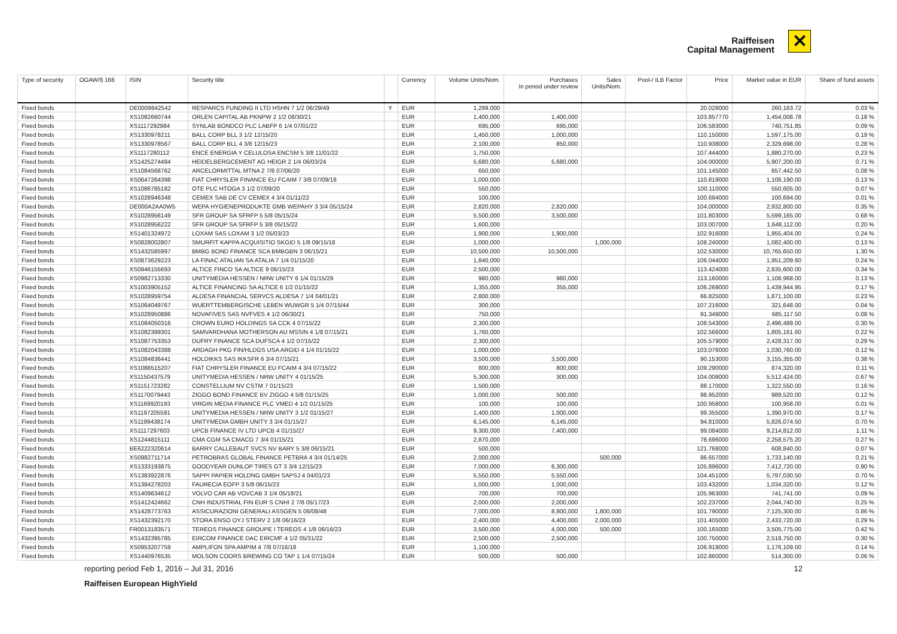Raiffeisen
Capital Management
✕
| Type of security | OGAW/§ 166 | ISIN | Security title | | Currency | Volume Units/Nom. | Purchases In period under review | Sales Units/Nom. | Pool-/ ILB Factor | Price | Market value in EUR | Share of fund assets |
| --- | --- | --- | --- | --- | --- | --- | --- | --- | --- | --- | --- | --- |
| Fixed bonds | | DE0009842542 | RESPARCS FUNDING II LTD HSHN 7 1/2 06/29/49 | Y | EUR | 1,299,000 | | | | 20.028000 | 260,163.72 | 0.03 % |
| Fixed bonds | | XS1082660744 | ORLEN CAPITAL AB PKNPW 2 1/2 06/30/21 | | EUR | 1,400,000 | 1,400,000 | | | 103.857770 | 1,454,008.78 | 0.18 % |
| Fixed bonds | | XS1117292984 | SYNLAB BONDCO PLC LABFP 6 1/4 07/01/22 | | EUR | 695,000 | 695,000 | | | 106.583000 | 740,751.85 | 0.09 % |
| Fixed bonds | | XS1330978211 | BALL CORP BLL 3 1/2 12/15/20 | | EUR | 1,450,000 | 1,000,000 | | | 110.150000 | 1,597,175.00 | 0.19 % |
| Fixed bonds | | XS1330978567 | BALL CORP BLL 4 3/8 12/15/23 | | EUR | 2,100,000 | 850,000 | | | 110.938000 | 2,329,698.00 | 0.28 % |
| Fixed bonds | | XS1117280112 | ENCE ENERGIA Y CELULOSA ENCSM 5 3/8 11/01/22 | | EUR | 1,750,000 | | | | 107.444000 | 1,880,270.00 | 0.23 % |
| Fixed bonds | | XS1425274484 | HEIDELBERGCEMENT AG HEIGR 2 1/4 06/03/24 | | EUR | 5,680,000 | 5,680,000 | | | 104.000000 | 5,907,200.00 | 0.71 % |
| Fixed bonds | | XS1084568762 | ARCELORMITTAL MTNA 2 7/8 07/06/20 | | EUR | 650,000 | | | | 101.145000 | 657,442.50 | 0.08 % |
| Fixed bonds | | XS0647264398 | FIAT CHRYSLER FINANCE EU FCAIM 7 3/8 07/09/18 | | EUR | 1,000,000 | | | | 110.819000 | 1,108,190.00 | 0.13 % |
| Fixed bonds | | XS1086785182 | OTE PLC HTOGA 3 1/2 07/09/20 | | EUR | 550,000 | | | | 100.110000 | 550,605.00 | 0.07 % |
| Fixed bonds | | XS1028946348 | CEMEX SAB DE CV CEMEX 4 3/4 01/11/22 | | EUR | 100,000 | | | | 100.694000 | 100,694.00 | 0.01 % |
| Fixed bonds | | DE000A2AA0W5 | WEPA HYGIENEPRODUKTE GMB WEPAHY 3 3/4 05/15/24 | | EUR | 2,820,000 | 2,820,000 | | | 104.000000 | 2,932,800.00 | 0.35 % |
| Fixed bonds | | XS1028956149 | SFR GROUP SA SFRFP 5 5/8 05/15/24 | | EUR | 5,500,000 | 3,500,000 | | | 101.803000 | 5,599,165.00 | 0.68 % |
| Fixed bonds | | XS1028956222 | SFR GROUP SA SFRFP 5 3/8 05/15/22 | | EUR | 1,600,000 | | | | 103.007000 | 1,648,112.00 | 0.20 % |
| Fixed bonds | | XS1401324972 | LOXAM SAS LOXAM 3 1/2 05/03/23 | | EUR | 1,900,000 | 1,900,000 | | | 102.916000 | 1,955,404.00 | 0.24 % |
| Fixed bonds | | XS0828002807 | SMURFIT KAPPA ACQUISITIO SKGID 5 1/8 09/15/18 | | EUR | 1,000,000 | | 1,000,000 | | 108.240000 | 1,082,400.00 | 0.13 % |
| Fixed bonds | | XS1432585997 | BMBG BOND FINANCE SCA BMBGBN 3 06/15/21 | | EUR | 10,500,000 | 10,500,000 | | | 102.530000 | 10,765,650.00 | 1.30 % |
| Fixed bonds | | XS0873629223 | LA FINAC ATALIAN SA ATALIA 7 1/4 01/15/20 | | EUR | 1,840,000 | | | | 106.044000 | 1,951,209.60 | 0.24 % |
| Fixed bonds | | XS0946155693 | ALTICE FINCO SA ALTICE 9 06/15/23 | | EUR | 2,500,000 | | | | 113.424000 | 2,835,600.00 | 0.34 % |
| Fixed bonds | | XS0982713330 | UNITYMEDIA HESSEN / NRW UNITY 6 1/4 01/15/29 | | EUR | 980,000 | 980,000 | | | 113.160000 | 1,108,968.00 | 0.13 % |
| Fixed bonds | | XS1003905152 | ALTICE FINANCING SA ALTICE 6 1/2 01/15/22 | | EUR | 1,355,000 | 355,000 | | | 106.269000 | 1,439,944.95 | 0.17 % |
| Fixed bonds | | XS1028959754 | ALDESA FINANCIAL SERVCS ALDESA 7 1/4 04/01/21 | | EUR | 2,800,000 | | | | 66.825000 | 1,871,100.00 | 0.23 % |
| Fixed bonds | | XS1064049767 | WUERTTEMBERGISCHE LEBEN WUWGR 5 1/4 07/15/44 | | EUR | 300,000 | | | | 107.216000 | 321,648.00 | 0.04 % |
| Fixed bonds | | XS1028950886 | NOVAFIVES SAS NVFVES 4 1/2 06/30/21 | | EUR | 750,000 | | | | 91.349000 | 685,117.50 | 0.08 % |
| Fixed bonds | | XS1084050316 | CROWN EURO HOLDINGS SA CCK 4 07/15/22 | | EUR | 2,300,000 | | | | 108.543000 | 2,496,489.00 | 0.30 % |
| Fixed bonds | | XS1082399301 | SAMVARDHANA MOTHERSON AU MSSIN 4 1/8 07/15/21 | | EUR | 1,760,000 | | | | 102.566000 | 1,805,161.60 | 0.22 % |
| Fixed bonds | | XS1087753353 | DUFRY FINANCE SCA DUFSCA 4 1/2 07/15/22 | | EUR | 2,300,000 | | | | 105.579000 | 2,428,317.00 | 0.29 % |
| Fixed bonds | | XS1082043388 | ARDAGH PKG FIN/HLDGS USA ARGID 4 1/4 01/15/22 | | EUR | 1,000,000 | | | | 103.076000 | 1,030,760.00 | 0.12 % |
| Fixed bonds | | XS1084836441 | HOLDIKKS SAS IKKSFR 6 3/4 07/15/21 | | EUR | 3,500,000 | 3,500,000 | | | 90.153000 | 3,155,355.00 | 0.38 % |
| Fixed bonds | | XS1088515207 | FIAT CHRYSLER FINANCE EU FCAIM 4 3/4 07/15/22 | | EUR | 800,000 | 800,000 | | | 109.290000 | 874,320.00 | 0.11 % |
| Fixed bonds | | XS1150437579 | UNITYMEDIA HESSEN / NRW UNITY 4 01/15/25 | | EUR | 5,300,000 | 300,000 | | | 104.008000 | 5,512,424.00 | 0.67 % |
| Fixed bonds | | XS1151723282 | CONSTELLIUM NV CSTM 7 01/15/23 | | EUR | 1,500,000 | | | | 88.170000 | 1,322,550.00 | 0.16 % |
| Fixed bonds | | XS1170079443 | ZIGGO BOND FINANCE BV ZIGGO 4 5/8 01/15/25 | | EUR | 1,000,000 | 500,000 | | | 98.952000 | 989,520.00 | 0.12 % |
| Fixed bonds | | XS1169920193 | VIRGIN MEDIA FINANCE PLC VMED 4 1/2 01/15/25 | | EUR | 100,000 | 100,000 | | | 100.958000 | 100,958.00 | 0.01 % |
| Fixed bonds | | XS1197205591 | UNITYMEDIA HESSEN / NRW UNITY 3 1/2 01/15/27 | | EUR | 1,400,000 | 1,000,000 | | | 99.355000 | 1,390,970.00 | 0.17 % |
| Fixed bonds | | XS1199438174 | UNITYMEDIA GMBH UNITY 3 3/4 01/15/27 | | EUR | 6,145,000 | 6,145,000 | | | 94.810000 | 5,826,074.50 | 0.70 % |
| Fixed bonds | | XS1117297603 | UPCB FINANCE IV LTD UPCB 4 01/15/27 | | EUR | 9,300,000 | 7,400,000 | | | 99.084000 | 9,214,812.00 | 1.11 % |
| Fixed bonds | | XS1244815111 | CMA CGM SA CMACG 7 3/4 01/15/21 | | EUR | 2,870,000 | | | | 78.696000 | 2,258,575.20 | 0.27 % |
| Fixed bonds | | BE6222320614 | BARRY CALLEBAUT SVCS NV BARY 5 3/8 06/15/21 | | EUR | 500,000 | | | | 121.768000 | 608,840.00 | 0.07 % |
| Fixed bonds | | XS0982711714 | PETROBRAS GLOBAL FINANCE PETBRA 4 3/4 01/14/25 | | EUR | 2,000,000 | | 500,000 | | 86.657000 | 1,733,140.00 | 0.21 % |
| Fixed bonds | | XS1333193875 | GOODYEAR DUNLOP TIRES GT 3 3/4 12/15/23 | | EUR | 7,000,000 | 6,300,000 | | | 105.896000 | 7,412,720.00 | 0.90 % |
| Fixed bonds | | XS1383922876 | SAPPI PAPIER HOLDNG GMBH SAPSJ 4 04/01/23 | | EUR | 5,550,000 | 5,550,000 | | | 104.451000 | 5,797,030.50 | 0.70 % |
| Fixed bonds | | XS1384278203 | FAURECIA EOFP 3 5/8 06/15/23 | | EUR | 1,000,000 | 1,000,000 | | | 103.432000 | 1,034,320.00 | 0.12 % |
| Fixed bonds | | XS1409634612 | VOLVO CAR AB VOVCAB 3 1/4 05/18/21 | | EUR | 700,000 | 700,000 | | | 105.963000 | 741,741.00 | 0.09 % |
| Fixed bonds | | XS1412424662 | CNH INDUSTRIAL FIN EUR S CNHI 2 7/8 05/17/23 | | EUR | 2,000,000 | 2,000,000 | | | 102.237000 | 2,044,740.00 | 0.25 % |
| Fixed bonds | | XS1428773763 | ASSICURAZIONI GENERALI ASSGEN 5 06/08/48 | | EUR | 7,000,000 | 8,800,000 | 1,800,000 | | 101.790000 | 7,125,300.00 | 0.86 % |
| Fixed bonds | | XS1432392170 | STORA ENSO OYJ STERV 2 1/8 06/16/23 | | EUR | 2,400,000 | 4,400,000 | 2,000,000 | | 101.405000 | 2,433,720.00 | 0.29 % |
| Fixed bonds | | FR0013183571 | TEREOS FINANCE GROUPE I TEREOS 4 1/8 06/16/23 | | EUR | 3,500,000 | 4,000,000 | 500,000 | | 100.165000 | 3,505,775.00 | 0.42 % |
| Fixed bonds | | XS1432395785 | EIRCOM FINANCE DAC EIRCMF 4 1/2 05/31/22 | | EUR | 2,500,000 | 2,500,000 | | | 100.750000 | 2,518,750.00 | 0.30 % |
| Fixed bonds | | XS0953207759 | AMPLIFON SPA AMPIM 4 7/8 07/16/18 | | EUR | 1,100,000 | | | | 106.919000 | 1,176,109.00 | 0.14 % |
| Fixed bonds | | XS1440976535 | MOLSON COORS BREWING CO TAP 1 1/4 07/15/24 | | EUR | 500,000 | 500,000 | | | 102.860000 | 514,300.00 | 0.06 % |
reporting period Feb 1, 2016 – Jul 31, 2016 12
Raiffeisen European HighYield